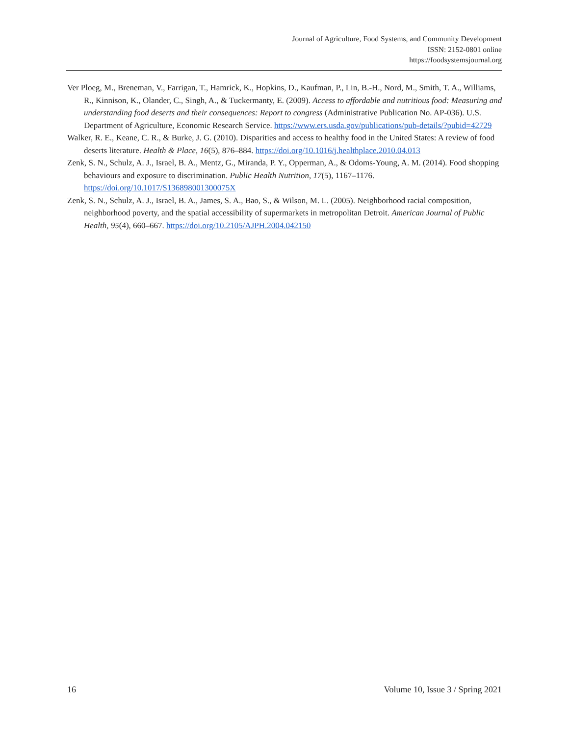Journal of Agriculture, Food Systems, and Community Development
ISSN: 2152-0801 online
https://foodsystemsjournal.org
Ver Ploeg, M., Breneman, V., Farrigan, T., Hamrick, K., Hopkins, D., Kaufman, P., Lin, B.-H., Nord, M., Smith, T. A., Williams, R., Kinnison, K., Olander, C., Singh, A., & Tuckermanty, E. (2009). Access to affordable and nutritious food: Measuring and understanding food deserts and their consequences: Report to congress (Administrative Publication No. AP-036). U.S. Department of Agriculture, Economic Research Service. https://www.ers.usda.gov/publications/pub-details/?pubid=42729
Walker, R. E., Keane, C. R., & Burke, J. G. (2010). Disparities and access to healthy food in the United States: A review of food deserts literature. Health & Place, 16(5), 876–884. https://doi.org/10.1016/j.healthplace.2010.04.013
Zenk, S. N., Schulz, A. J., Israel, B. A., Mentz, G., Miranda, P. Y., Opperman, A., & Odoms-Young, A. M. (2014). Food shopping behaviours and exposure to discrimination. Public Health Nutrition, 17(5), 1167–1176. https://doi.org/10.1017/S136898001300075X
Zenk, S. N., Schulz, A. J., Israel, B. A., James, S. A., Bao, S., & Wilson, M. L. (2005). Neighborhood racial composition, neighborhood poverty, and the spatial accessibility of supermarkets in metropolitan Detroit. American Journal of Public Health, 95(4), 660–667. https://doi.org/10.2105/AJPH.2004.042150
16 Volume 10, Issue 3 / Spring 2021